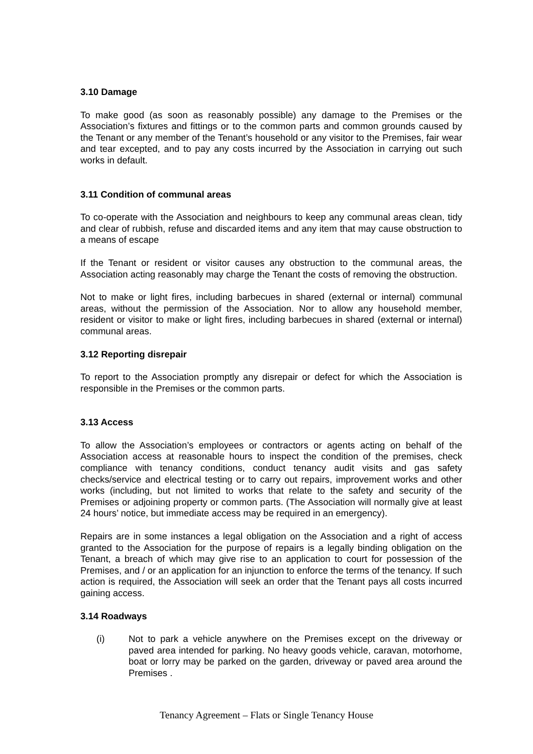3.10 Damage
To make good (as soon as reasonably possible) any damage to the Premises or the Association’s fixtures and fittings or to the common parts and common grounds caused by the Tenant or any member of the Tenant’s household or any visitor to the Premises, fair wear and tear excepted, and to pay any costs incurred by the Association in carrying out such works in default.
3.11 Condition of communal areas
To co-operate with the Association and neighbours to keep any communal areas clean, tidy and clear of rubbish, refuse and discarded items and any item that may cause obstruction to a means of escape
If the Tenant or resident or visitor causes any obstruction to the communal areas, the Association acting reasonably may charge the Tenant the costs of removing the obstruction.
Not to make or light fires, including barbecues in shared (external or internal) communal areas, without the permission of the Association. Nor to allow any household member, resident or visitor to make or light fires, including barbecues in shared (external or internal) communal areas.
3.12 Reporting disrepair
To report to the Association promptly any disrepair or defect for which the Association is responsible in the Premises or the common parts.
3.13 Access
To allow the Association’s employees or contractors or agents acting on behalf of the Association access at reasonable hours to inspect the condition of the premises, check compliance with tenancy conditions, conduct tenancy audit visits and gas safety checks/service and electrical testing or to carry out repairs, improvement works and other works (including, but not limited to works that relate to the safety and security of the Premises or adjoining property or common parts. (The Association will normally give at least 24 hours’ notice, but immediate access may be required in an emergency).
Repairs are in some instances a legal obligation on the Association and a right of access granted to the Association for the purpose of repairs is a legally binding obligation on the Tenant, a breach of which may give rise to an application to court for possession of the Premises, and / or an application for an injunction to enforce the terms of the tenancy. If such action is required, the Association will seek an order that the Tenant pays all costs incurred gaining access.
3.14 Roadways
(i) Not to park a vehicle anywhere on the Premises except on the driveway or paved area intended for parking. No heavy goods vehicle, caravan, motorhome, boat or lorry may be parked on the garden, driveway or paved area around the Premises .
Tenancy Agreement – Flats or Single Tenancy House